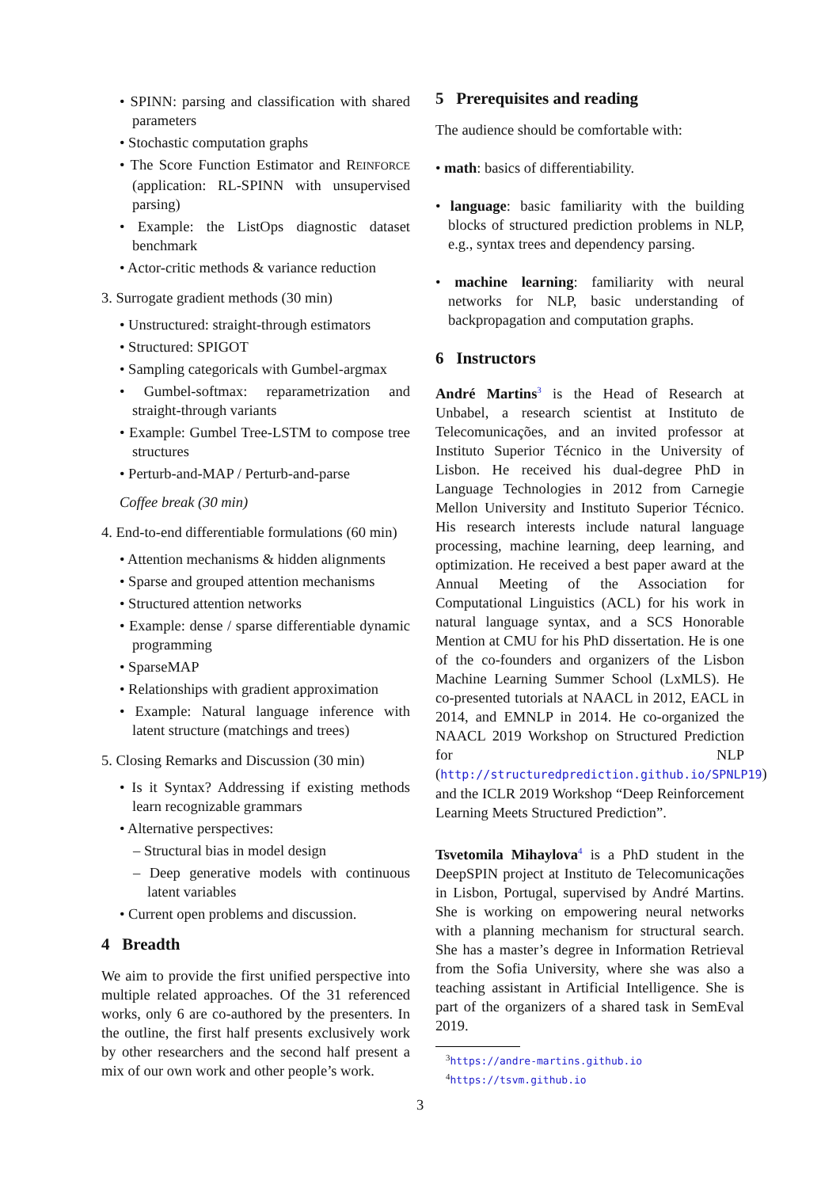• SPINN: parsing and classification with shared parameters
• Stochastic computation graphs
• The Score Function Estimator and REINFORCE (application: RL-SPINN with unsupervised parsing)
• Example: the ListOps diagnostic dataset benchmark
• Actor-critic methods & variance reduction
3. Surrogate gradient methods (30 min)
• Unstructured: straight-through estimators
• Structured: SPIGOT
• Sampling categoricals with Gumbel-argmax
• Gumbel-softmax: reparametrization and straight-through variants
• Example: Gumbel Tree-LSTM to compose tree structures
• Perturb-and-MAP / Perturb-and-parse
Coffee break (30 min)
4. End-to-end differentiable formulations (60 min)
• Attention mechanisms & hidden alignments
• Sparse and grouped attention mechanisms
• Structured attention networks
• Example: dense / sparse differentiable dynamic programming
• SparseMAP
• Relationships with gradient approximation
• Example: Natural language inference with latent structure (matchings and trees)
5. Closing Remarks and Discussion (30 min)
• Is it Syntax? Addressing if existing methods learn recognizable grammars
• Alternative perspectives:
– Structural bias in model design
– Deep generative models with continuous latent variables
• Current open problems and discussion.
4 Breadth
We aim to provide the first unified perspective into multiple related approaches. Of the 31 referenced works, only 6 are co-authored by the presenters. In the outline, the first half presents exclusively work by other researchers and the second half present a mix of our own work and other people’s work.
5 Prerequisites and reading
The audience should be comfortable with:
• math: basics of differentiability.
• language: basic familiarity with the building blocks of structured prediction problems in NLP, e.g., syntax trees and dependency parsing.
• machine learning: familiarity with neural networks for NLP, basic understanding of backpropagation and computation graphs.
6 Instructors
André Martins<sup>3</sup> is the Head of Research at Unbabel, a research scientist at Instituto de Telecomunicações, and an invited professor at Instituto Superior Técnico in the University of Lisbon. He received his dual-degree PhD in Language Technologies in 2012 from Carnegie Mellon University and Instituto Superior Técnico. His research interests include natural language processing, machine learning, deep learning, and optimization. He received a best paper award at the Annual Meeting of the Association for Computational Linguistics (ACL) for his work in natural language syntax, and a SCS Honorable Mention at CMU for his PhD dissertation. He is one of the co-founders and organizers of the Lisbon Machine Learning Summer School (LxMLS). He co-presented tutorials at NAACL in 2012, EACL in 2014, and EMNLP in 2014. He co-organized the NAACL 2019 Workshop on Structured Prediction for NLP (http://structuredprediction.github.io/SPNLP19) and the ICLR 2019 Workshop “Deep Reinforcement Learning Meets Structured Prediction”.
Tsvetomila Mihaylova<sup>4</sup> is a PhD student in the DeepSPIN project at Instituto de Telecomunicações in Lisbon, Portugal, supervised by André Martins. She is working on empowering neural networks with a planning mechanism for structural search. She has a master’s degree in Information Retrieval from the Sofia University, where she was also a teaching assistant in Artificial Intelligence. She is part of the organizers of a shared task in SemEval 2019.
<sup>3</sup> https://andre-martins.github.io
<sup>4</sup> https://tsvm.github.io
3